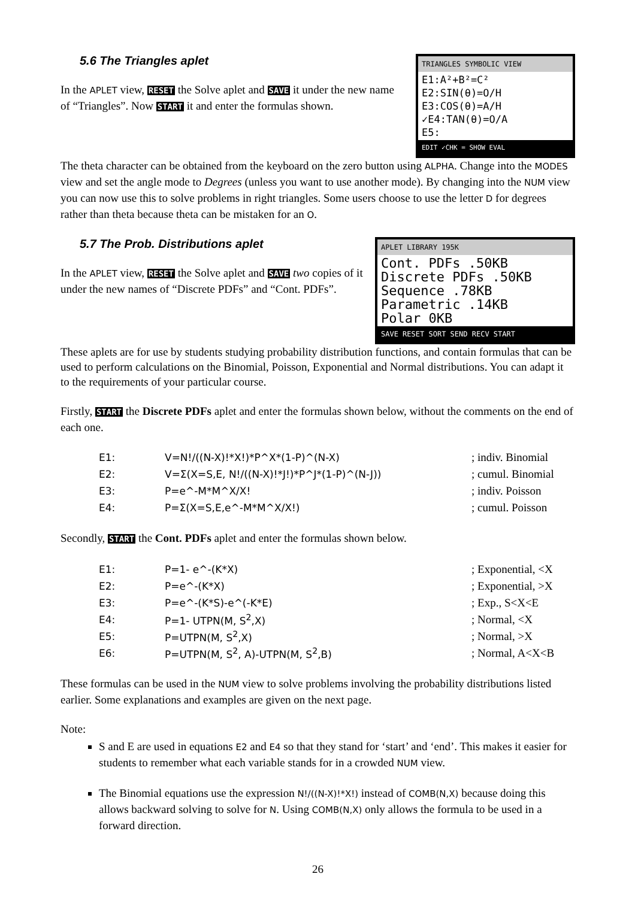TRIANGLES SYMBOLIC VIEW
E1:A²+B²=C²
E2:SIN(θ)=O/H
E3:COS(θ)=A/H
✓E4:TAN(θ)=O/A
E5:
EDIT ✓CHK = SHOW EVAL
5.6 The Triangles aplet
In the APLET view, RESET the Solve aplet and SAVE it under the new name of “Triangles”. Now START it and enter the formulas shown.
The theta character can be obtained from the keyboard on the zero button using ALPHA. Change into the MODES view and set the angle mode to Degrees (unless you want to use another mode). By changing into the NUM view you can now use this to solve problems in right triangles. Some users choose to use the letter D for degrees rather than theta because theta can be mistaken for an O.
APLET LIBRARY 195K
Cont. PDFs .50KB
Discrete PDFs .50KB
Sequence .78KB
Parametric .14KB
Polar 0KB
SAVE RESET SORT SEND RECV START
5.7 The Prob. Distributions aplet
In the APLET view, RESET the Solve aplet and SAVE two copies of it under the new names of “Discrete PDFs” and “Cont. PDFs”.
These aplets are for use by students studying probability distribution functions, and contain formulas that can be used to perform calculations on the Binomial, Poisson, Exponential and Normal distributions. You can adapt it to the requirements of your particular course.
Firstly, START the Discrete PDFs aplet and enter the formulas shown below, without the comments on the end of each one.
| E1: | V=N!/((N-X)!*X!)*P^X*(1-P)^(N-X) | ; indiv. Binomial |
| E2: | V=Σ(X=S,E, N!/((N-X)!*J!)*P^J*(1-P)^(N-J)) | ; cumul. Binomial |
| E3: | P=e^-M*M^X/X! | ; indiv. Poisson |
| E4: | P=Σ(X=S,E,e^-M*M^X/X!) | ; cumul. Poisson |
Secondly, START the Cont. PDFs aplet and enter the formulas shown below.
| E1: | P=1- e^-(K*X) | ; Exponential, <X |
| E2: | P=e^-(K*X) | ; Exponential, >X |
| E3: | P=e^-(K*S)-e^(-K*E) | ; Exp., S<X<E |
| E4: | P=1- UTPN(M, S<sup>2</sup>,X) | ; Normal, <X |
| E5: | P=UTPN(M, S<sup>2</sup>,X) | ; Normal, >X |
| E6: | P=UTPN(M, S<sup>2</sup>, A)-UTPN(M, S<sup>2</sup>,B) | ; Normal, A<X<B |
These formulas can be used in the NUM view to solve problems involving the probability distributions listed earlier. Some explanations and examples are given on the next page.
Note:
S and E are used in equations E2 and E4 so that they stand for ‘start’ and ‘end’. This makes it easier for students to remember what each variable stands for in a crowded NUM view.
The Binomial equations use the expression N!/((N-X)!*X!) instead of COMB(N,X) because doing this allows backward solving to solve for N. Using COMB(N,X) only allows the formula to be used in a forward direction.
26